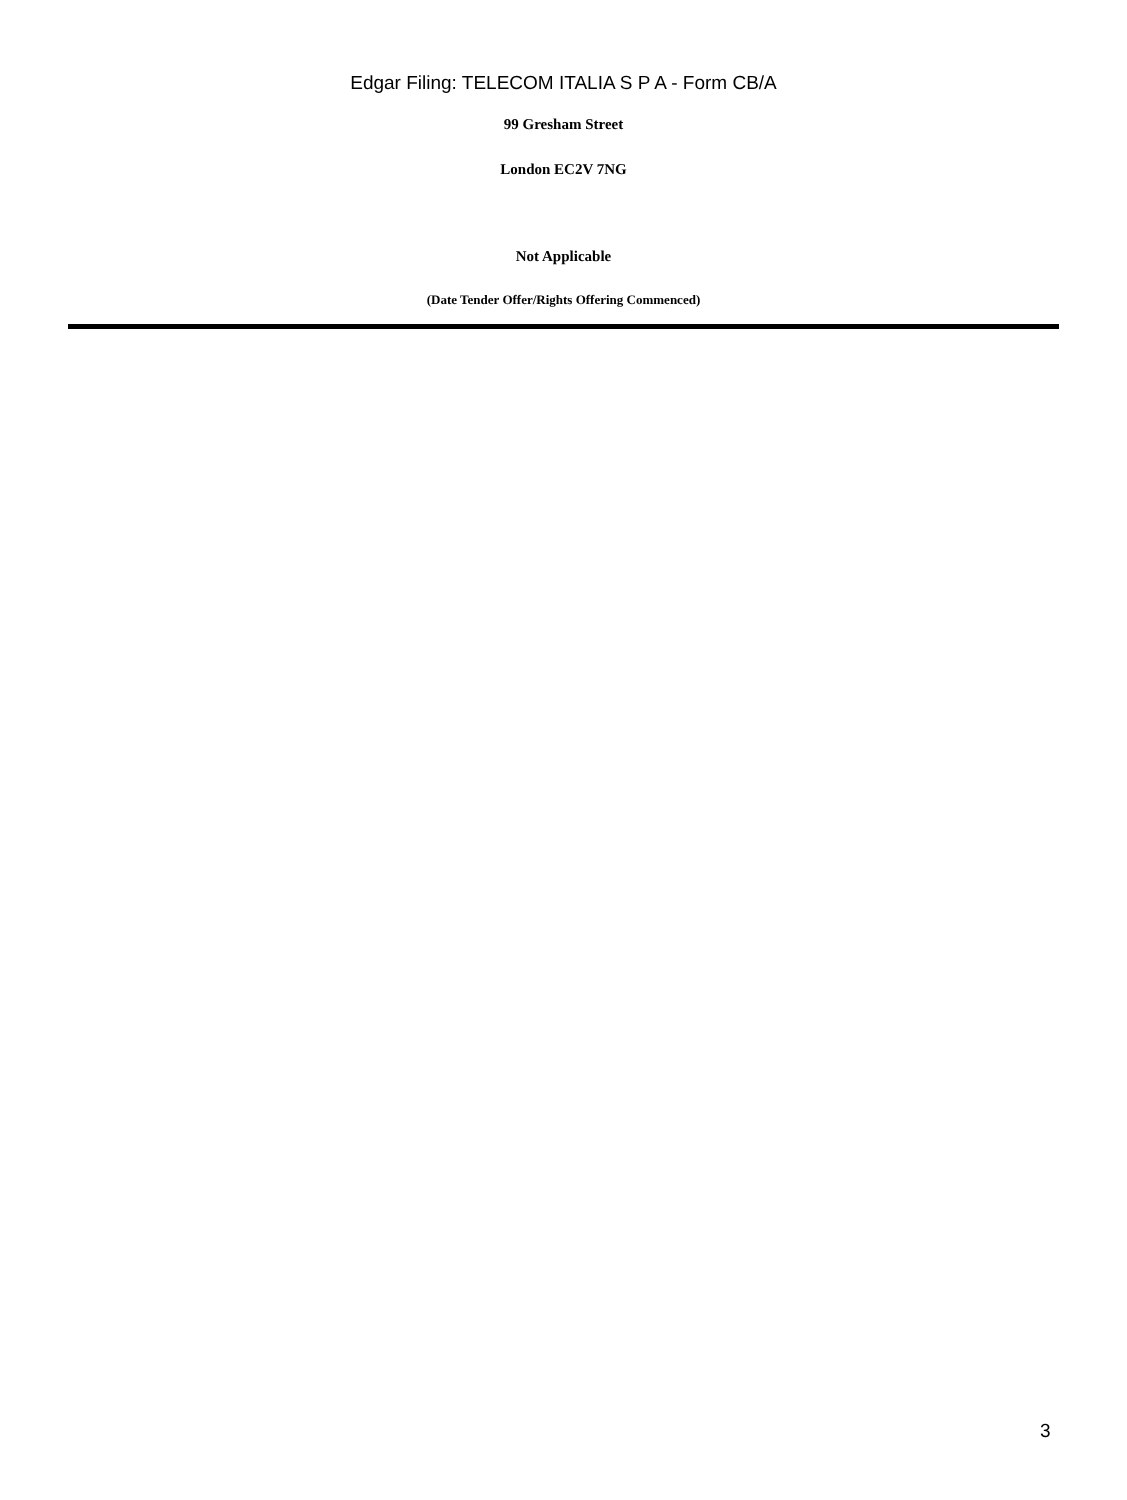Edgar Filing: TELECOM ITALIA S P A - Form CB/A
99 Gresham Street
London EC2V 7NG
Not Applicable
(Date Tender Offer/Rights Offering Commenced)
3